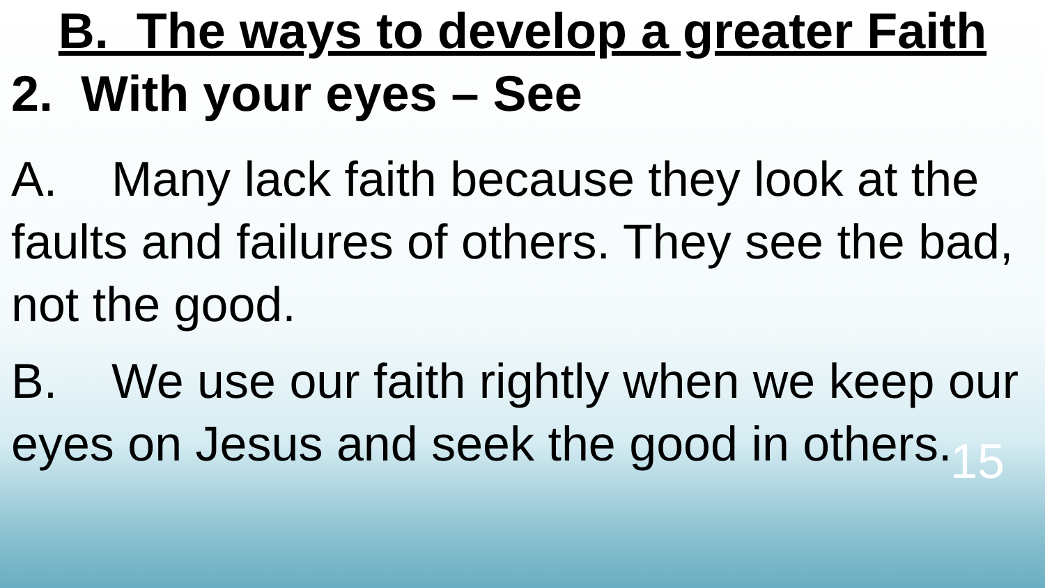B. The ways to develop a greater Faith
2. With your eyes – See
A. Many lack faith because they look at the faults and failures of others. They see the bad, not the good.
B. We use our faith rightly when we keep our eyes on Jesus and seek the good in others.
15